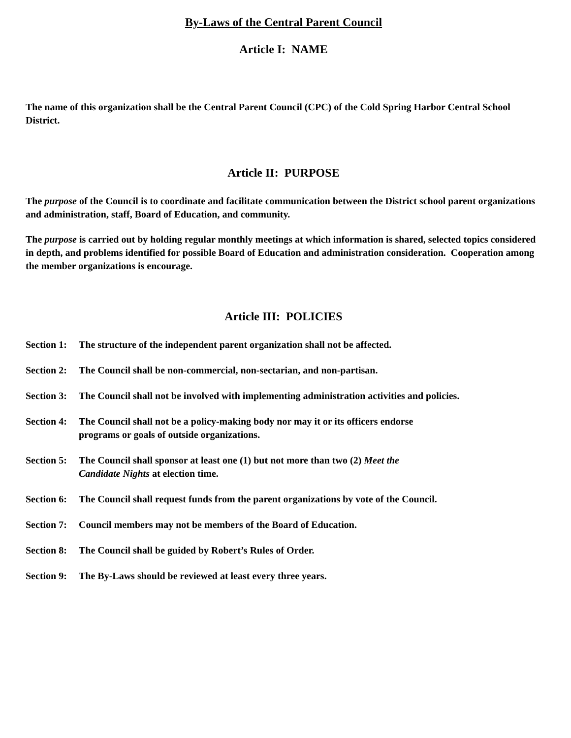By-Laws of the Central Parent Council
Article I: NAME
The name of this organization shall be the Central Parent Council (CPC) of the Cold Spring Harbor Central School District.
Article II: PURPOSE
The purpose of the Council is to coordinate and facilitate communication between the District school parent organizations and administration, staff, Board of Education, and community.
The purpose is carried out by holding regular monthly meetings at which information is shared, selected topics considered in depth, and problems identified for possible Board of Education and administration consideration. Cooperation among the member organizations is encourage.
Article III: POLICIES
Section 1: The structure of the independent parent organization shall not be affected.
Section 2: The Council shall be non-commercial, non-sectarian, and non-partisan.
Section 3: The Council shall not be involved with implementing administration activities and policies.
Section 4: The Council shall not be a policy-making body nor may it or its officers endorse
programs or goals of outside organizations.
Section 5: The Council shall sponsor at least one (1) but not more than two (2) Meet the
Candidate Nights at election time.
Section 6: The Council shall request funds from the parent organizations by vote of the Council.
Section 7: Council members may not be members of the Board of Education.
Section 8: The Council shall be guided by Robert’s Rules of Order.
Section 9: The By-Laws should be reviewed at least every three years.